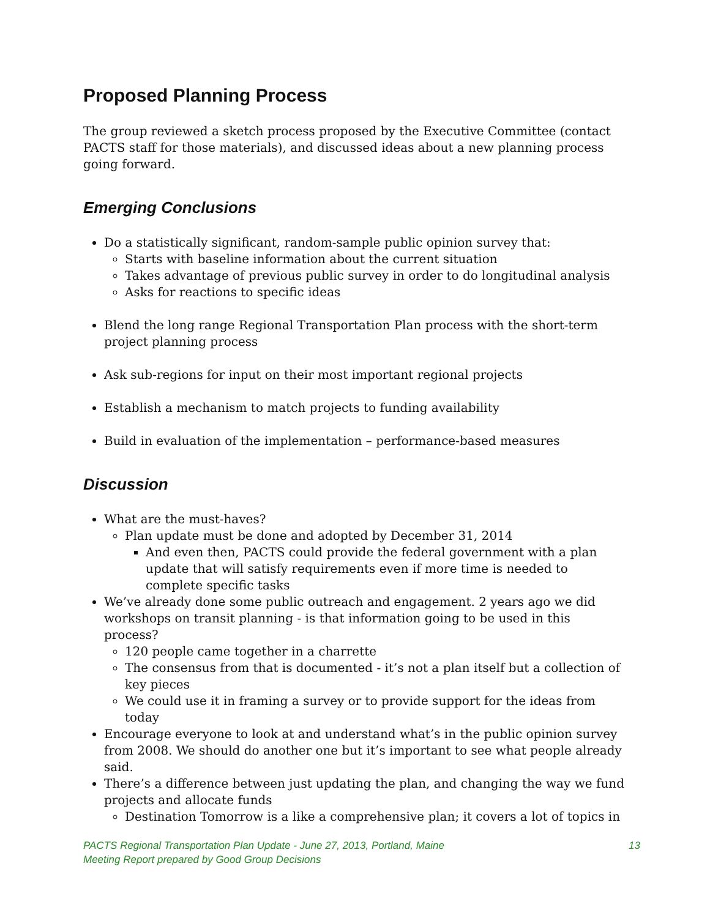Proposed Planning Process
The group reviewed a sketch process proposed by the Executive Committee (contact PACTS staff for those materials), and discussed ideas about a new planning process going forward.
Emerging Conclusions
Do a statistically significant, random-sample public opinion survey that:
Starts with baseline information about the current situation
Takes advantage of previous public survey in order to do longitudinal analysis
Asks for reactions to specific ideas
Blend the long range Regional Transportation Plan process with the short-term project planning process
Ask sub-regions for input on their most important regional projects
Establish a mechanism to match projects to funding availability
Build in evaluation of the implementation – performance-based measures
Discussion
What are the must-haves?
Plan update must be done and adopted by December 31, 2014
And even then, PACTS could provide the federal government with a plan update that will satisfy requirements even if more time is needed to complete specific tasks
We’ve already done some public outreach and engagement. 2 years ago we did workshops on transit planning - is that information going to be used in this process?
120 people came together in a charrette
The consensus from that is documented - it’s not a plan itself but a collection of key pieces
We could use it in framing a survey or to provide support for the ideas from today
Encourage everyone to look at and understand what’s in the public opinion survey from 2008. We should do another one but it’s important to see what people already said.
There’s a difference between just updating the plan, and changing the way we fund projects and allocate funds
Destination Tomorrow is a like a comprehensive plan; it covers a lot of topics in
13 PACTS Regional Transportation Plan Update - June 27, 2013, Portland, Maine
Meeting Report prepared by Good Group Decisions